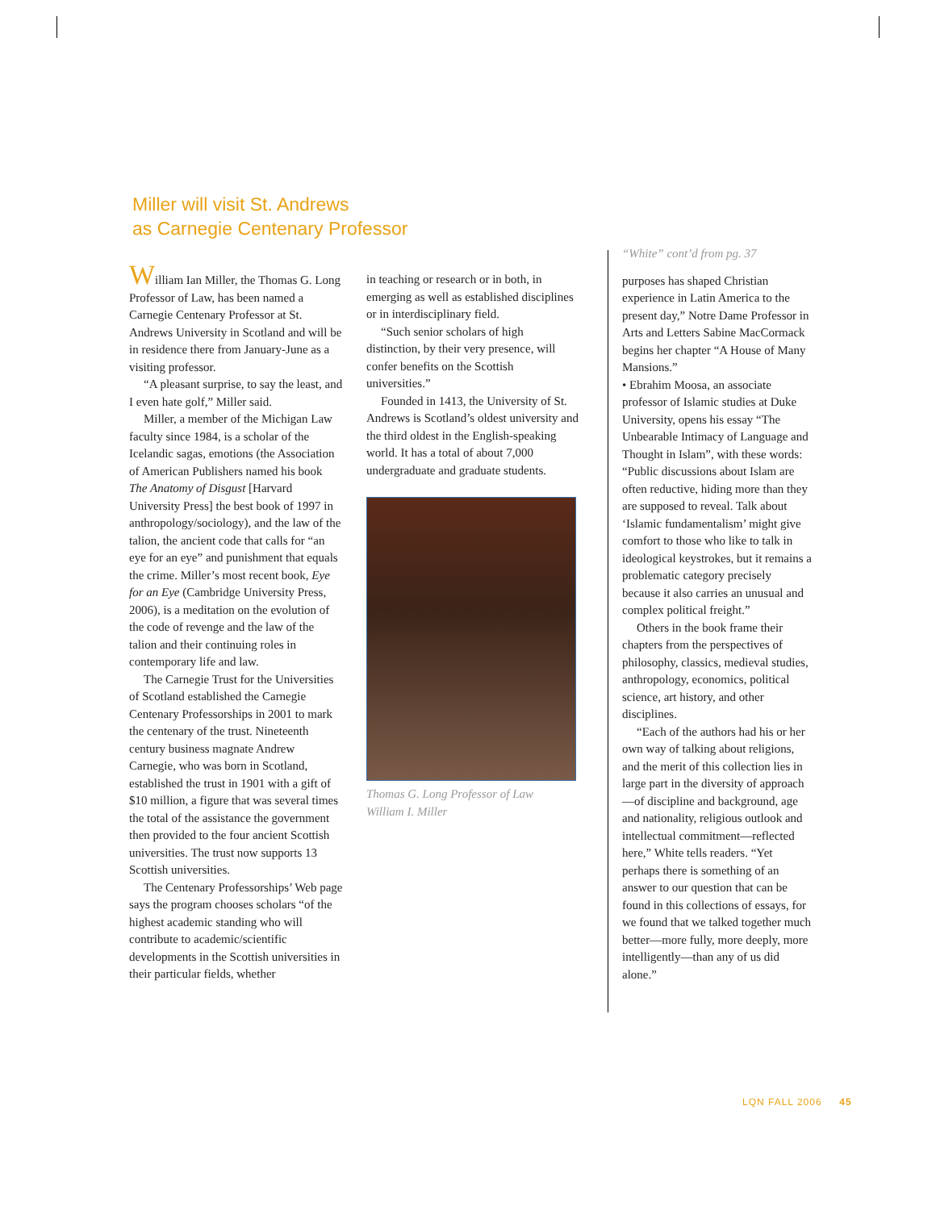Miller will visit St. Andrews
as Carnegie Centenary Professor
William Ian Miller, the Thomas G. Long Professor of Law, has been named a Carnegie Centenary Professor at St. Andrews University in Scotland and will be in residence there from January-June as a visiting professor.
“A pleasant surprise, to say the least, and I even hate golf,” Miller said.
Miller, a member of the Michigan Law faculty since 1984, is a scholar of the Icelandic sagas, emotions (the Association of American Publishers named his book The Anatomy of Disgust [Harvard University Press] the best book of 1997 in anthropology/sociology), and the law of the talion, the ancient code that calls for “an eye for an eye” and punishment that equals the crime. Miller’s most recent book, Eye for an Eye (Cambridge University Press, 2006), is a meditation on the evolution of the code of revenge and the law of the talion and their continuing roles in contemporary life and law.
The Carnegie Trust for the Universities of Scotland established the Carnegie Centenary Professorships in 2001 to mark the centenary of the trust. Nineteenth century business magnate Andrew Carnegie, who was born in Scotland, established the trust in 1901 with a gift of $10 million, a figure that was several times the total of the assistance the government then provided to the four ancient Scottish universities. The trust now supports 13 Scottish universities.
The Centenary Professorships’ Web page says the program chooses scholars “of the highest academic standing who will contribute to academic/scientific developments in the Scottish universities in their particular fields, whether
in teaching or research or in both, in emerging as well as established disciplines or in interdisciplinary field.
“Such senior scholars of high distinction, by their very presence, will confer benefits on the Scottish universities.”
Founded in 1413, the University of St. Andrews is Scotland’s oldest university and the third oldest in the English-speaking world. It has a total of about 7,000 undergraduate and graduate students.
Thomas G. Long Professor of Law
William I. Miller
“White” cont’d from pg. 37
purposes has shaped Christian experience in Latin America to the present day,” Notre Dame Professor in Arts and Letters Sabine MacCormack begins her chapter “A House of Many Mansions.”
• Ebrahim Moosa, an associate professor of Islamic studies at Duke University, opens his essay “The Unbearable Intimacy of Language and Thought in Islam”, with these words: “Public discussions about Islam are often reductive, hiding more than they are supposed to reveal. Talk about ‘Islamic fundamentalism’ might give comfort to those who like to talk in ideological keystrokes, but it remains a problematic category precisely because it also carries an unusual and complex political freight.”
Others in the book frame their chapters from the perspectives of philosophy, classics, medieval studies, anthropology, economics, political science, art history, and other disciplines.
“Each of the authors had his or her own way of talking about religions, and the merit of this collection lies in large part in the diversity of approach—of discipline and background, age and nationality, religious outlook and intellectual commitment—reflected here,” White tells readers. “Yet perhaps there is something of an answer to our question that can be found in this collections of essays, for we found that we talked together much better—more fully, more deeply, more intelligently—than any of us did alone.”
LQN FALL 2006 45